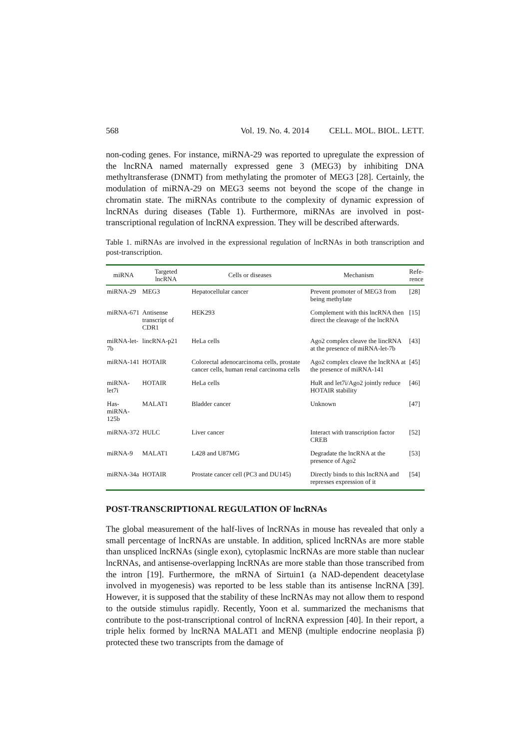568 Vol. 19. No. 4. 2014 CELL. MOL. BIOL. LETT.
non-coding genes. For instance, miRNA-29 was reported to upregulate the expression of the lncRNA named maternally expressed gene 3 (MEG3) by inhibiting DNA methyltransferase (DNMT) from methylating the promoter of MEG3 [28]. Certainly, the modulation of miRNA-29 on MEG3 seems not beyond the scope of the change in chromatin state. The miRNAs contribute to the complexity of dynamic expression of lncRNAs during diseases (Table 1). Furthermore, miRNAs are involved in post-transcriptional regulation of lncRNA expression. They will be described afterwards.
Table 1. miRNAs are involved in the expressional regulation of lncRNAs in both transcription and post-transcription.
| miRNA | Targeted lncRNA | Cells or diseases | Mechanism | Refe- rence |
| --- | --- | --- | --- | --- |
| miRNA-29 | MEG3 | Hepatocellular cancer | Prevent promoter of MEG3 from being methylate | [28] |
| miRNA-671 | Antisense transcript of CDR1 | HEK293 | Complement with this lncRNA then direct the cleavage of the lncRNA | [15] |
| miRNA-let-7b | lincRNA-p21 | HeLa cells | Ago2 complex cleave the lincRNA at the presence of miRNA-let-7b | [43] |
| miRNA-141 | HOTAIR | Colorectal adenocarcinoma cells, prostate cancer cells, human renal carcinoma cells | Ago2 complex cleave the lncRNA at the presence of miRNA-141 | [45] |
| miRNA-let7i | HOTAIR | HeLa cells | HuR and let7i/Ago2 jointly reduce HOTAIR stability | [46] |
| Has-miRNA-125b | MALAT1 | Bladder cancer | Unknown | [47] |
| miRNA-372 | HULC | Liver cancer | Interact with transcription factor CREB | [52] |
| miRNA-9 | MALAT1 | L428 and U87MG | Degradate the lncRNA at the presence of Ago2 | [53] |
| miRNA-34a | HOTAIR | Prostate cancer cell (PC3 and DU145) | Directly binds to this lncRNA and represses expression of it | [54] |
POST-TRANSCRIPTIONAL REGULATION OF lncRNAs
The global measurement of the half-lives of lncRNAs in mouse has revealed that only a small percentage of lncRNAs are unstable. In addition, spliced lncRNAs are more stable than unspliced lncRNAs (single exon), cytoplasmic lncRNAs are more stable than nuclear lncRNAs, and antisense-overlapping lncRNAs are more stable than those transcribed from the intron [19]. Furthermore, the mRNA of Sirtuin1 (a NAD-dependent deacetylase involved in myogenesis) was reported to be less stable than its antisense lncRNA [39]. However, it is supposed that the stability of these lncRNAs may not allow them to respond to the outside stimulus rapidly. Recently, Yoon et al. summarized the mechanisms that contribute to the post-transcriptional control of lncRNA expression [40]. In their report, a triple helix formed by lncRNA MALAT1 and MENβ (multiple endocrine neoplasia β) protected these two transcripts from the damage of